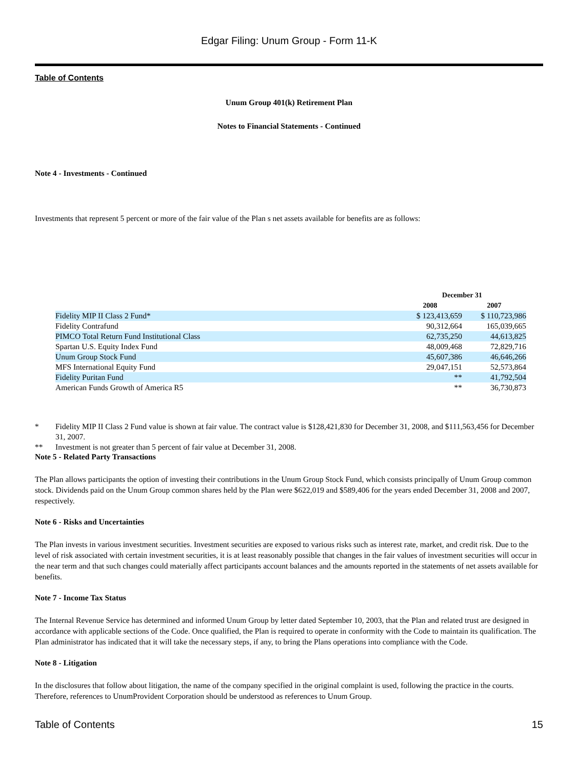Edgar Filing: Unum Group - Form 11-K
Table of Contents
Unum Group 401(k) Retirement Plan
Notes to Financial Statements - Continued
Note 4 - Investments - Continued
Investments that represent 5 percent or more of the fair value of the Plan s net assets available for benefits are as follows:
| | December 31 | |
| --- | --- | --- |
| | 2008 | 2007 |
| Fidelity MIP II Class 2 Fund* | $ 123,413,659 | $ 110,723,986 |
| Fidelity Contrafund | 90,312,664 | 165,039,665 |
| PIMCO Total Return Fund Institutional Class | 62,735,250 | 44,613,825 |
| Spartan U.S. Equity Index Fund | 48,009,468 | 72,829,716 |
| Unum Group Stock Fund | 45,607,386 | 46,646,266 |
| MFS International Equity Fund | 29,047,151 | 52,573,864 |
| Fidelity Puritan Fund | ** | 41,792,504 |
| American Funds Growth of America R5 | ** | 36,730,873 |
| * | Fidelity MIP II Class 2 Fund value is shown at fair value. The contract value is $128,421,830 for December 31, 2008, and $111,563,456 for December 31, 2007. |
| ** | Investment is not greater than 5 percent of fair value at December 31, 2008. |
Note 5 - Related Party Transactions
The Plan allows participants the option of investing their contributions in the Unum Group Stock Fund, which consists principally of Unum Group common stock. Dividends paid on the Unum Group common shares held by the Plan were $622,019 and $589,406 for the years ended December 31, 2008 and 2007, respectively.
Note 6 - Risks and Uncertainties
The Plan invests in various investment securities. Investment securities are exposed to various risks such as interest rate, market, and credit risk. Due to the level of risk associated with certain investment securities, it is at least reasonably possible that changes in the fair values of investment securities will occur in the near term and that such changes could materially affect participants account balances and the amounts reported in the statements of net assets available for benefits.
Note 7 - Income Tax Status
The Internal Revenue Service has determined and informed Unum Group by letter dated September 10, 2003, that the Plan and related trust are designed in accordance with applicable sections of the Code. Once qualified, the Plan is required to operate in conformity with the Code to maintain its qualification. The Plan administrator has indicated that it will take the necessary steps, if any, to bring the Plans operations into compliance with the Code.
Note 8 - Litigation
In the disclosures that follow about litigation, the name of the company specified in the original complaint is used, following the practice in the courts. Therefore, references to UnumProvident Corporation should be understood as references to Unum Group.
Table of Contents 15